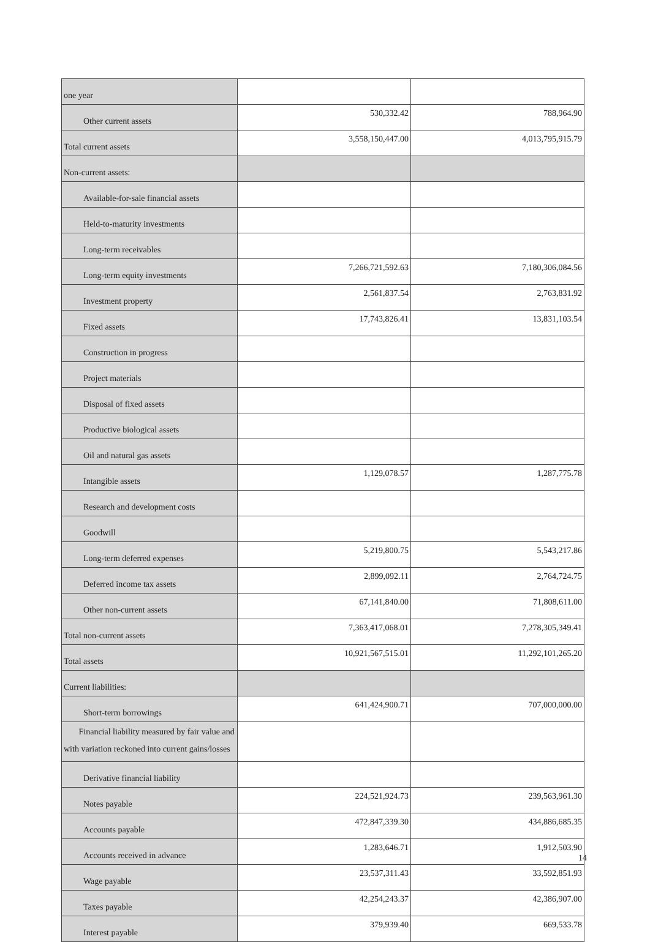| one year | | |
| Other current assets | 530,332.42 | 788,964.90 |
| Total current assets | 3,558,150,447.00 | 4,013,795,915.79 |
| Non-current assets: | | |
| Available-for-sale financial assets | | |
| Held-to-maturity investments | | |
| Long-term receivables | | |
| Long-term equity investments | 7,266,721,592.63 | 7,180,306,084.56 |
| Investment property | 2,561,837.54 | 2,763,831.92 |
| Fixed assets | 17,743,826.41 | 13,831,103.54 |
| Construction in progress | | |
| Project materials | | |
| Disposal of fixed assets | | |
| Productive biological assets | | |
| Oil and natural gas assets | | |
| Intangible assets | 1,129,078.57 | 1,287,775.78 |
| Research and development costs | | |
| Goodwill | | |
| Long-term deferred expenses | 5,219,800.75 | 5,543,217.86 |
| Deferred income tax assets | 2,899,092.11 | 2,764,724.75 |
| Other non-current assets | 67,141,840.00 | 71,808,611.00 |
| Total non-current assets | 7,363,417,068.01 | 7,278,305,349.41 |
| Total assets | 10,921,567,515.01 | 11,292,101,265.20 |
| Current liabilities: | | |
| Short-term borrowings | 641,424,900.71 | 707,000,000.00 |
| Financial liability measured by fair value and with variation reckoned into current gains/losses | | |
| Derivative financial liability | | |
| Notes payable | 224,521,924.73 | 239,563,961.30 |
| Accounts payable | 472,847,339.30 | 434,886,685.35 |
| Accounts received in advance | 1,283,646.71 | 1,912,503.90 |
| Wage payable | 23,537,311.43 | 33,592,851.93 |
| Taxes payable | 42,254,243.37 | 42,386,907.00 |
| Interest payable | 379,939.40 | 669,533.78 |
14